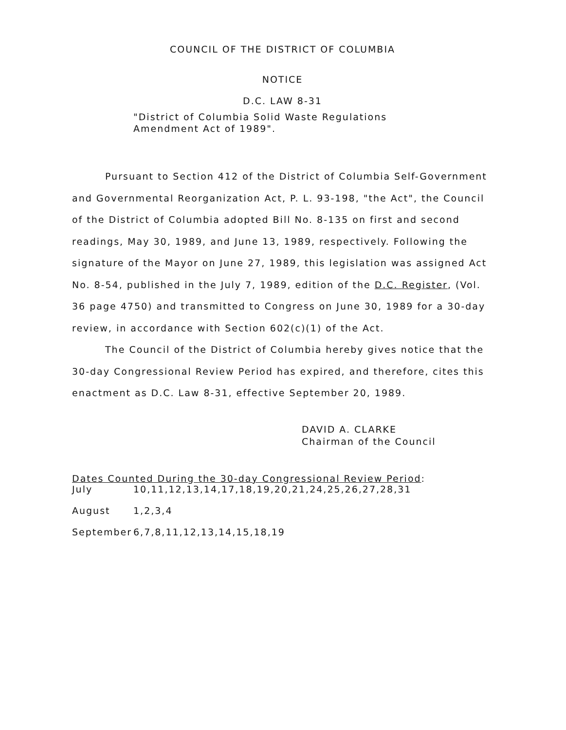COUNCIL OF THE DISTRICT OF COLUMBIA
NOTICE
D.C. LAW 8-31
"District of Columbia Solid Waste Regulations
Amendment Act of 1989".
Pursuant to Section 412 of the District of Columbia Self-Government and Governmental Reorganization Act, P. L. 93-198, "the Act", the Council of the District of Columbia adopted Bill No. 8-135 on first and second readings, May 30, 1989, and June 13, 1989, respectively. Following the signature of the Mayor on June 27, 1989, this legislation was assigned Act No. 8-54, published in the July 7, 1989, edition of the D.C. Register, (Vol. 36 page 4750) and transmitted to Congress on June 30, 1989 for a 30-day review, in accordance with Section 602(c)(1) of the Act.
The Council of the District of Columbia hereby gives notice that the 30-day Congressional Review Period has expired, and therefore, cites this enactment as D.C. Law 8-31, effective September 20, 1989.
DAVID A. CLARKE
Chairman of the Council
Dates Counted During the 30-day Congressional Review Period:
| July | 10,11,12,13,14,17,18,19,20,21,24,25,26,27,28,31 |
| August | 1,2,3,4 |
| September | 6,7,8,11,12,13,14,15,18,19 |